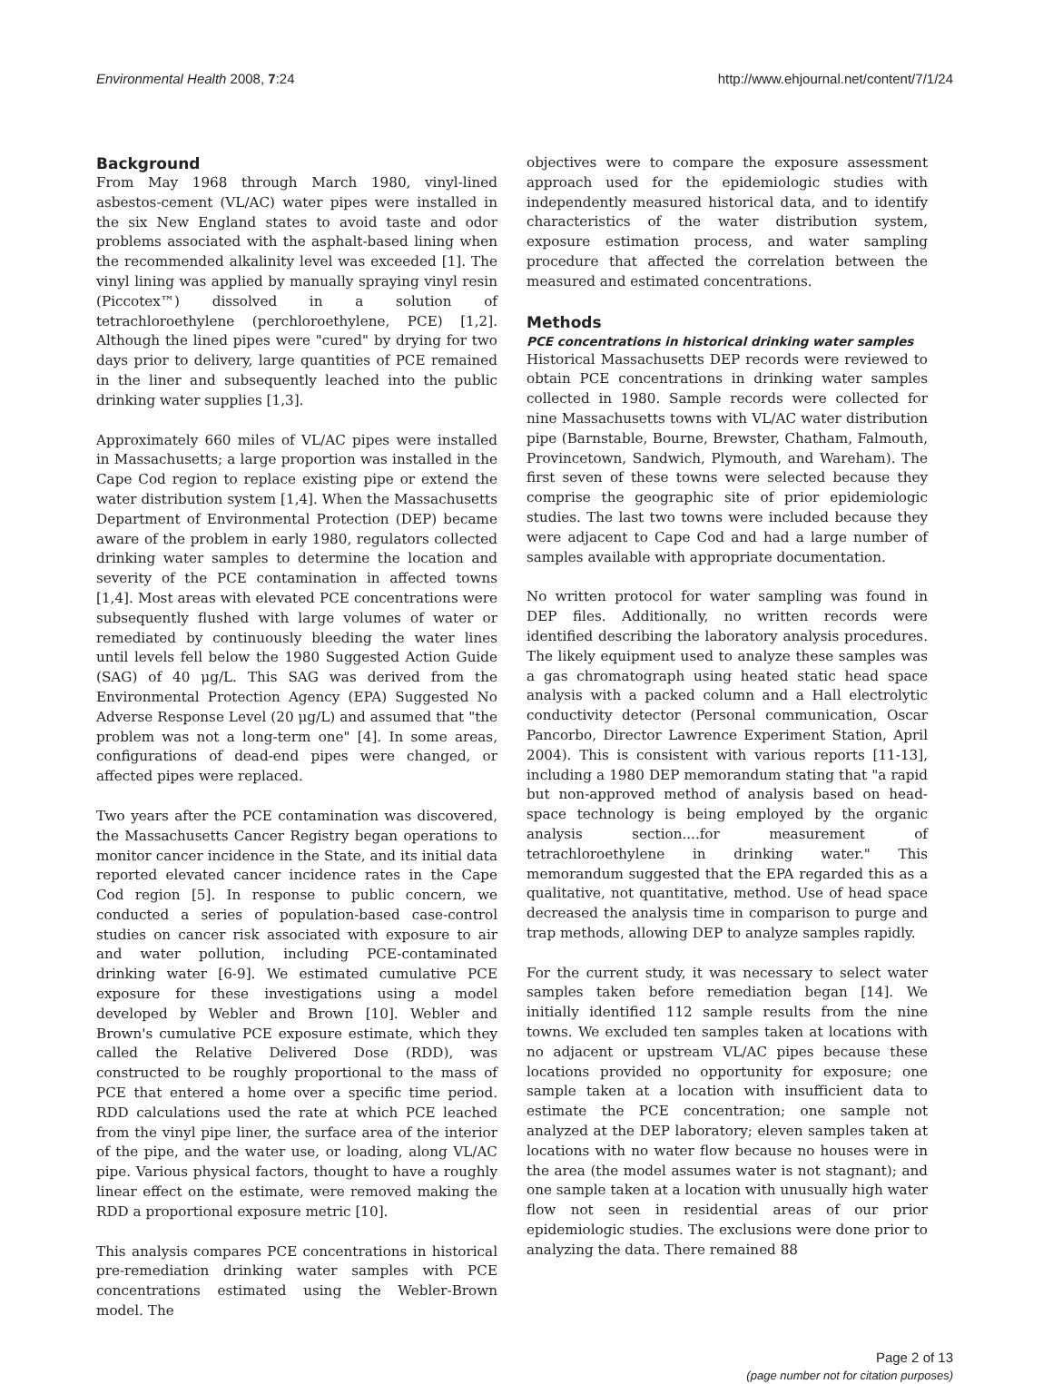Environmental Health 2008, 7:24 http://www.ehjournal.net/content/7/1/24
Background
From May 1968 through March 1980, vinyl-lined asbestos-cement (VL/AC) water pipes were installed in the six New England states to avoid taste and odor problems associated with the asphalt-based lining when the recommended alkalinity level was exceeded [1]. The vinyl lining was applied by manually spraying vinyl resin (Piccotex™) dissolved in a solution of tetrachloroethylene (perchloroethylene, PCE) [1,2]. Although the lined pipes were "cured" by drying for two days prior to delivery, large quantities of PCE remained in the liner and subsequently leached into the public drinking water supplies [1,3].
Approximately 660 miles of VL/AC pipes were installed in Massachusetts; a large proportion was installed in the Cape Cod region to replace existing pipe or extend the water distribution system [1,4]. When the Massachusetts Department of Environmental Protection (DEP) became aware of the problem in early 1980, regulators collected drinking water samples to determine the location and severity of the PCE contamination in affected towns [1,4]. Most areas with elevated PCE concentrations were subsequently flushed with large volumes of water or remediated by continuously bleeding the water lines until levels fell below the 1980 Suggested Action Guide (SAG) of 40 μg/L. This SAG was derived from the Environmental Protection Agency (EPA) Suggested No Adverse Response Level (20 μg/L) and assumed that "the problem was not a long-term one" [4]. In some areas, configurations of dead-end pipes were changed, or affected pipes were replaced.
Two years after the PCE contamination was discovered, the Massachusetts Cancer Registry began operations to monitor cancer incidence in the State, and its initial data reported elevated cancer incidence rates in the Cape Cod region [5]. In response to public concern, we conducted a series of population-based case-control studies on cancer risk associated with exposure to air and water pollution, including PCE-contaminated drinking water [6-9]. We estimated cumulative PCE exposure for these investigations using a model developed by Webler and Brown [10]. Webler and Brown's cumulative PCE exposure estimate, which they called the Relative Delivered Dose (RDD), was constructed to be roughly proportional to the mass of PCE that entered a home over a specific time period. RDD calculations used the rate at which PCE leached from the vinyl pipe liner, the surface area of the interior of the pipe, and the water use, or loading, along VL/AC pipe. Various physical factors, thought to have a roughly linear effect on the estimate, were removed making the RDD a proportional exposure metric [10].
This analysis compares PCE concentrations in historical pre-remediation drinking water samples with PCE concentrations estimated using the Webler-Brown model. The
objectives were to compare the exposure assessment approach used for the epidemiologic studies with independently measured historical data, and to identify characteristics of the water distribution system, exposure estimation process, and water sampling procedure that affected the correlation between the measured and estimated concentrations.
Methods
PCE concentrations in historical drinking water samples
Historical Massachusetts DEP records were reviewed to obtain PCE concentrations in drinking water samples collected in 1980. Sample records were collected for nine Massachusetts towns with VL/AC water distribution pipe (Barnstable, Bourne, Brewster, Chatham, Falmouth, Provincetown, Sandwich, Plymouth, and Wareham). The first seven of these towns were selected because they comprise the geographic site of prior epidemiologic studies. The last two towns were included because they were adjacent to Cape Cod and had a large number of samples available with appropriate documentation.
No written protocol for water sampling was found in DEP files. Additionally, no written records were identified describing the laboratory analysis procedures. The likely equipment used to analyze these samples was a gas chromatograph using heated static head space analysis with a packed column and a Hall electrolytic conductivity detector (Personal communication, Oscar Pancorbo, Director Lawrence Experiment Station, April 2004). This is consistent with various reports [11-13], including a 1980 DEP memorandum stating that "a rapid but non-approved method of analysis based on head-space technology is being employed by the organic analysis section....for measurement of tetrachloroethylene in drinking water." This memorandum suggested that the EPA regarded this as a qualitative, not quantitative, method. Use of head space decreased the analysis time in comparison to purge and trap methods, allowing DEP to analyze samples rapidly.
For the current study, it was necessary to select water samples taken before remediation began [14]. We initially identified 112 sample results from the nine towns. We excluded ten samples taken at locations with no adjacent or upstream VL/AC pipes because these locations provided no opportunity for exposure; one sample taken at a location with insufficient data to estimate the PCE concentration; one sample not analyzed at the DEP laboratory; eleven samples taken at locations with no water flow because no houses were in the area (the model assumes water is not stagnant); and one sample taken at a location with unusually high water flow not seen in residential areas of our prior epidemiologic studies. The exclusions were done prior to analyzing the data. There remained 88
Page 2 of 13
(page number not for citation purposes)